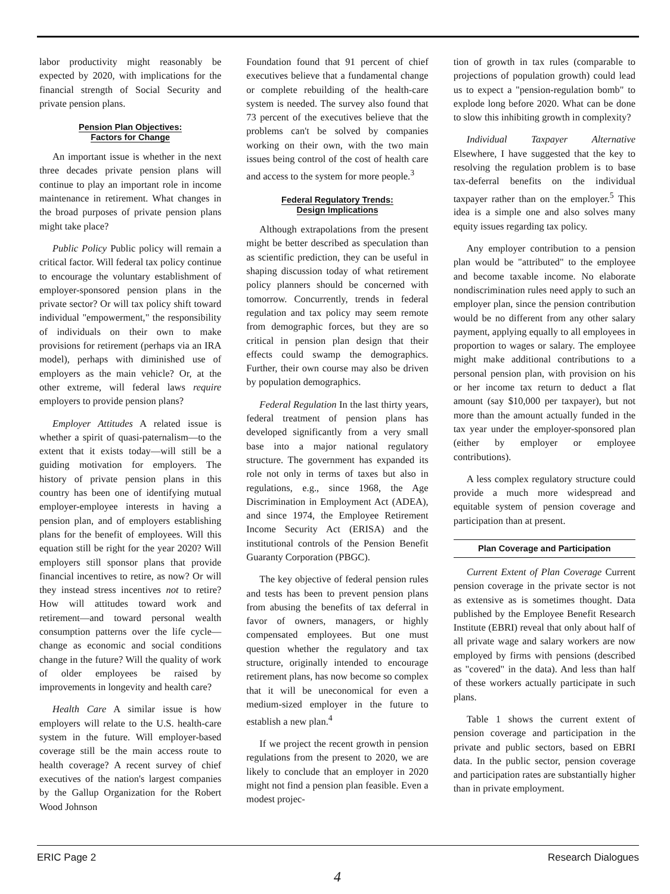labor productivity might reasonably be expected by 2020, with implications for the financial strength of Social Security and private pension plans.
Pension Plan Objectives:
Factors for Change
An important issue is whether in the next three decades private pension plans will continue to play an important role in income maintenance in retirement. What changes in the broad purposes of private pension plans might take place?
Public Policy Public policy will remain a critical factor. Will federal tax policy continue to encourage the voluntary establishment of employer-sponsored pension plans in the private sector? Or will tax policy shift toward individual "empowerment," the responsibility of individuals on their own to make provisions for retirement (perhaps via an IRA model), perhaps with diminished use of employers as the main vehicle? Or, at the other extreme, will federal laws require employers to provide pension plans?
Employer Attitudes A related issue is whether a spirit of quasi-paternalism—to the extent that it exists today—will still be a guiding motivation for employers. The history of private pension plans in this country has been one of identifying mutual employer-employee interests in having a pension plan, and of employers establishing plans for the benefit of employees. Will this equation still be right for the year 2020? Will employers still sponsor plans that provide financial incentives to retire, as now? Or will they instead stress incentives not to retire? How will attitudes toward work and retirement—and toward personal wealth consumption patterns over the life cycle—change as economic and social conditions change in the future? Will the quality of work of older employees be raised by improvements in longevity and health care?
Health Care A similar issue is how employers will relate to the U.S. health-care system in the future. Will employer-based coverage still be the main access route to health coverage? A recent survey of chief executives of the nation's largest companies by the Gallup Organization for the Robert Wood Johnson
Foundation found that 91 percent of chief executives believe that a fundamental change or complete rebuilding of the health-care system is needed. The survey also found that 73 percent of the executives believe that the problems can't be solved by companies working on their own, with the two main issues being control of the cost of health care and access to the system for more people.<sup>3</sup>
Federal Regulatory Trends:
Design Implications
Although extrapolations from the present might be better described as speculation than as scientific prediction, they can be useful in shaping discussion today of what retirement policy planners should be concerned with tomorrow. Concurrently, trends in federal regulation and tax policy may seem remote from demographic forces, but they are so critical in pension plan design that their effects could swamp the demographics. Further, their own course may also be driven by population demographics.
Federal Regulation In the last thirty years, federal treatment of pension plans has developed significantly from a very small base into a major national regulatory structure. The government has expanded its role not only in terms of taxes but also in regulations, e.g., since 1968, the Age Discrimination in Employment Act (ADEA), and since 1974, the Employee Retirement Income Security Act (ERISA) and the institutional controls of the Pension Benefit Guaranty Corporation (PBGC).
The key objective of federal pension rules and tests has been to prevent pension plans from abusing the benefits of tax deferral in favor of owners, managers, or highly compensated employees. But one must question whether the regulatory and tax structure, originally intended to encourage retirement plans, has now become so complex that it will be uneconomical for even a medium-sized employer in the future to establish a new plan.<sup>4</sup>
If we project the recent growth in pension regulations from the present to 2020, we are likely to conclude that an employer in 2020 might not find a pension plan feasible. Even a modest projec-
tion of growth in tax rules (comparable to projections of population growth) could lead us to expect a "pension-regulation bomb" to explode long before 2020. What can be done to slow this inhibiting growth in complexity?
Individual Taxpayer Alternative Elsewhere, I have suggested that the key to resolving the regulation problem is to base tax-deferral benefits on the individual taxpayer rather than on the employer.<sup>5</sup> This idea is a simple one and also solves many equity issues regarding tax policy.
Any employer contribution to a pension plan would be "attributed" to the employee and become taxable income. No elaborate nondiscrimination rules need apply to such an employer plan, since the pension contribution would be no different from any other salary payment, applying equally to all employees in proportion to wages or salary. The employee might make additional contributions to a personal pension plan, with provision on his or her income tax return to deduct a flat amount (say $10,000 per taxpayer), but not more than the amount actually funded in the tax year under the employer-sponsored plan (either by employer or employee contributions).
A less complex regulatory structure could provide a much more widespread and equitable system of pension coverage and participation than at present.
Plan Coverage and Participation
Current Extent of Plan Coverage Current pension coverage in the private sector is not as extensive as is sometimes thought. Data published by the Employee Benefit Research Institute (EBRI) reveal that only about half of all private wage and salary workers are now employed by firms with pensions (described as "covered" in the data). And less than half of these workers actually participate in such plans.
Table 1 shows the current extent of pension coverage and participation in the private and public sectors, based on EBRI data. In the public sector, pension coverage and participation rates are substantially higher than in private employment.
ERIC Page 2 Research Dialogues
4